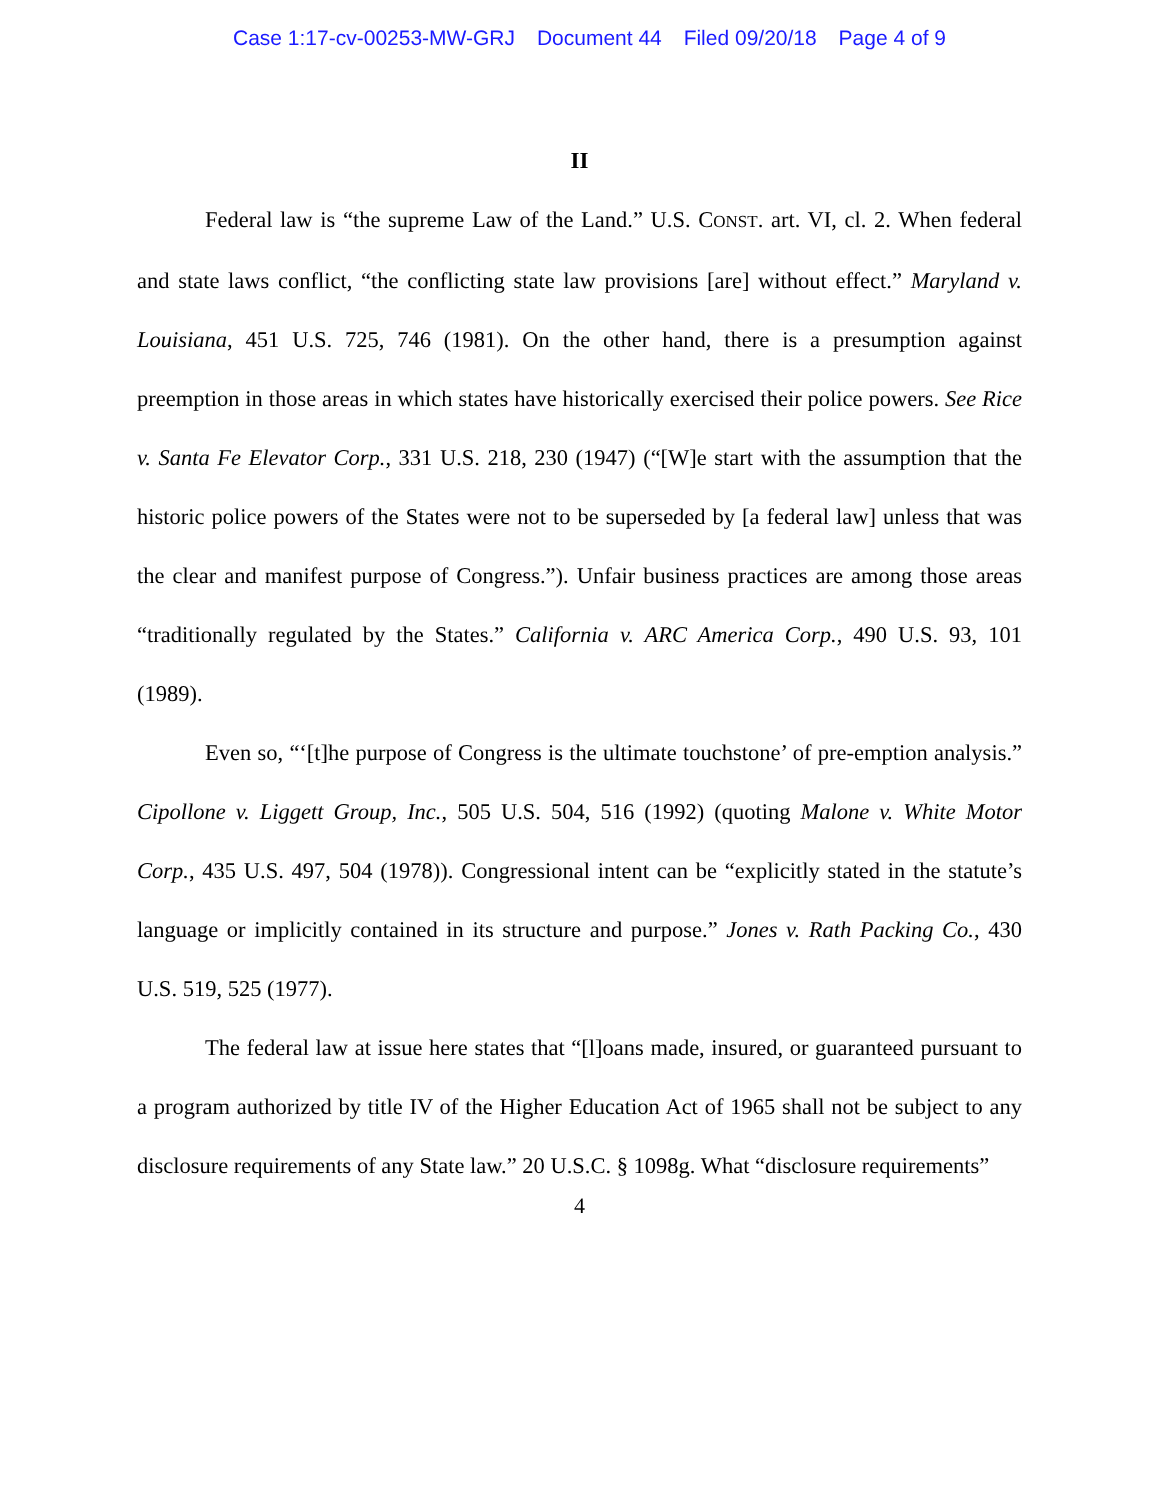Case 1:17-cv-00253-MW-GRJ Document 44 Filed 09/20/18 Page 4 of 9
II
Federal law is “the supreme Law of the Land.” U.S. CONST. art. VI, cl. 2. When federal and state laws conflict, “the conflicting state law provisions [are] without effect.” Maryland v. Louisiana, 451 U.S. 725, 746 (1981). On the other hand, there is a presumption against preemption in those areas in which states have historically exercised their police powers. See Rice v. Santa Fe Elevator Corp., 331 U.S. 218, 230 (1947) (“[W]e start with the assumption that the historic police powers of the States were not to be superseded by [a federal law] unless that was the clear and manifest purpose of Congress.”). Unfair business practices are among those areas “traditionally regulated by the States.” California v. ARC America Corp., 490 U.S. 93, 101 (1989).
Even so, “‘[t]he purpose of Congress is the ultimate touchstone’ of pre-emption analysis.” Cipollone v. Liggett Group, Inc., 505 U.S. 504, 516 (1992) (quoting Malone v. White Motor Corp., 435 U.S. 497, 504 (1978)). Congressional intent can be “explicitly stated in the statute’s language or implicitly contained in its structure and purpose.” Jones v. Rath Packing Co., 430 U.S. 519, 525 (1977).
The federal law at issue here states that “[l]oans made, insured, or guaranteed pursuant to a program authorized by title IV of the Higher Education Act of 1965 shall not be subject to any disclosure requirements of any State law.” 20 U.S.C. § 1098g. What “disclosure requirements”
4